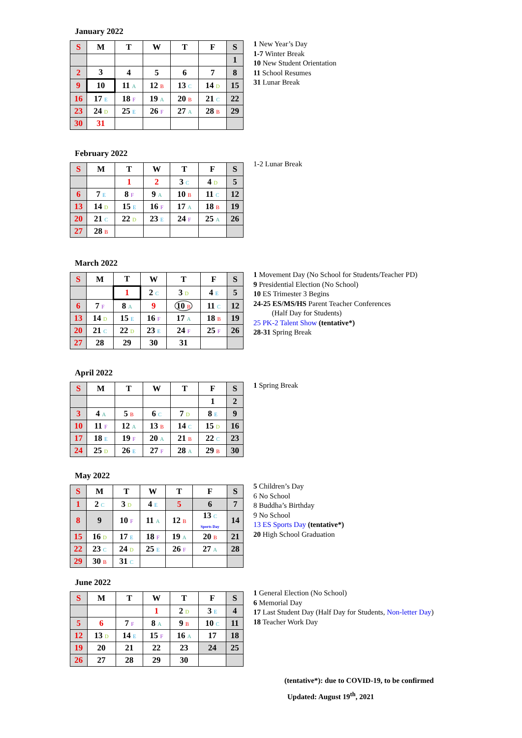January 2022
| S | M | T | W | T | F | S |
| --- | --- | --- | --- | --- | --- | --- |
| | | | | | | 1 |
| 2 | 3 | 4 | 5 | 6 | 7 | 8 |
| 9 | 10 | 11 A | 12 B | 13 C | 14 D | 15 |
| 16 | 17 E | 18 F | 19 A | 20 B | 21 C | 22 |
| 23 | 24 D | 25 E | 26 F | 27 A | 28 B | 29 |
| 30 | 31 | | | | | |
1 New Year’s Day
1-7 Winter Break
10 New Student Orientation
11 School Resumes
31 Lunar Break
February 2022
| S | M | T | W | T | F | S |
| --- | --- | --- | --- | --- | --- | --- |
| | | 1 | 2 | 3 C | 4 D | 5 |
| 6 | 7 E | 8 F | 9 A | 10 B | 11 C | 12 |
| 13 | 14 D | 15 E | 16 F | 17 A | 18 B | 19 |
| 20 | 21 C | 22 D | 23 E | 24 F | 25 A | 26 |
| 27 | 28 B | | | | | |
1-2 Lunar Break
March 2022
| S | M | T | W | T | F | S |
| --- | --- | --- | --- | --- | --- | --- |
| | | 1 | 2 C | 3 D | 4 E | 5 |
| 6 | 7 F | 8 A | 9 | 10 B | 11 C | 12 |
| 13 | 14 D | 15 E | 16 F | 17 A | 18 B | 19 |
| 20 | 21 C | 22 D | 23 E | 24 F | 25 F | 26 |
| 27 | 28 | 29 | 30 | 31 | | |
1 Movement Day (No School for Students/Teacher PD)
9 Presidential Election (No School)
10 ES Trimester 3 Begins
24-25 ES/MS/HS Parent Teacher Conferences
(Half Day for Students)
25 PK-2 Talent Show (tentative*)
28-31 Spring Break
April 2022
| S | M | T | W | T | F | S |
| --- | --- | --- | --- | --- | --- | --- |
| | | | | | 1 | 2 |
| 3 | 4 A | 5 B | 6 C | 7 D | 8 E | 9 |
| 10 | 11 F | 12 A | 13 B | 14 C | 15 D | 16 |
| 17 | 18 E | 19 F | 20 A | 21 B | 22 C | 23 |
| 24 | 25 D | 26 E | 27 F | 28 A | 29 B | 30 |
1 Spring Break
May 2022
| S | M | T | W | T | F | S |
| --- | --- | --- | --- | --- | --- | --- |
| 1 | 2 C | 3 D | 4 E | 5 | 6 | 7 |
| 8 | 9 | 10 F | 11 A | 12 B | 13 C Sports Day | 14 |
| 15 | 16 D | 17 E | 18 F | 19 A | 20 B | 21 |
| 22 | 23 C | 24 D | 25 E | 26 F | 27 A | 28 |
| 29 | 30 B | 31 C | | | | |
5 Children’s Day
6 No School
8 Buddha’s Birthday
9 No School
13 ES Sports Day (tentative*)
20 High School Graduation
June 2022
| S | M | T | W | T | F | S |
| --- | --- | --- | --- | --- | --- | --- |
| | | | 1 | 2 D | 3 E | 4 |
| 5 | 6 | 7 F | 8 A | 9 B | 10 C | 11 |
| 12 | 13 D | 14 E | 15 F | 16 A | 17 | 18 |
| 19 | 20 | 21 | 22 | 23 | 24 | 25 |
| 26 | 27 | 28 | 29 | 30 | | |
1 General Election (No School)
6 Memorial Day
17 Last Student Day (Half Day for Students, Non-letter Day)
18 Teacher Work Day
(tentative*): due to COVID-19, to be confirmed
Updated: August 19<sup>th</sup>, 2021